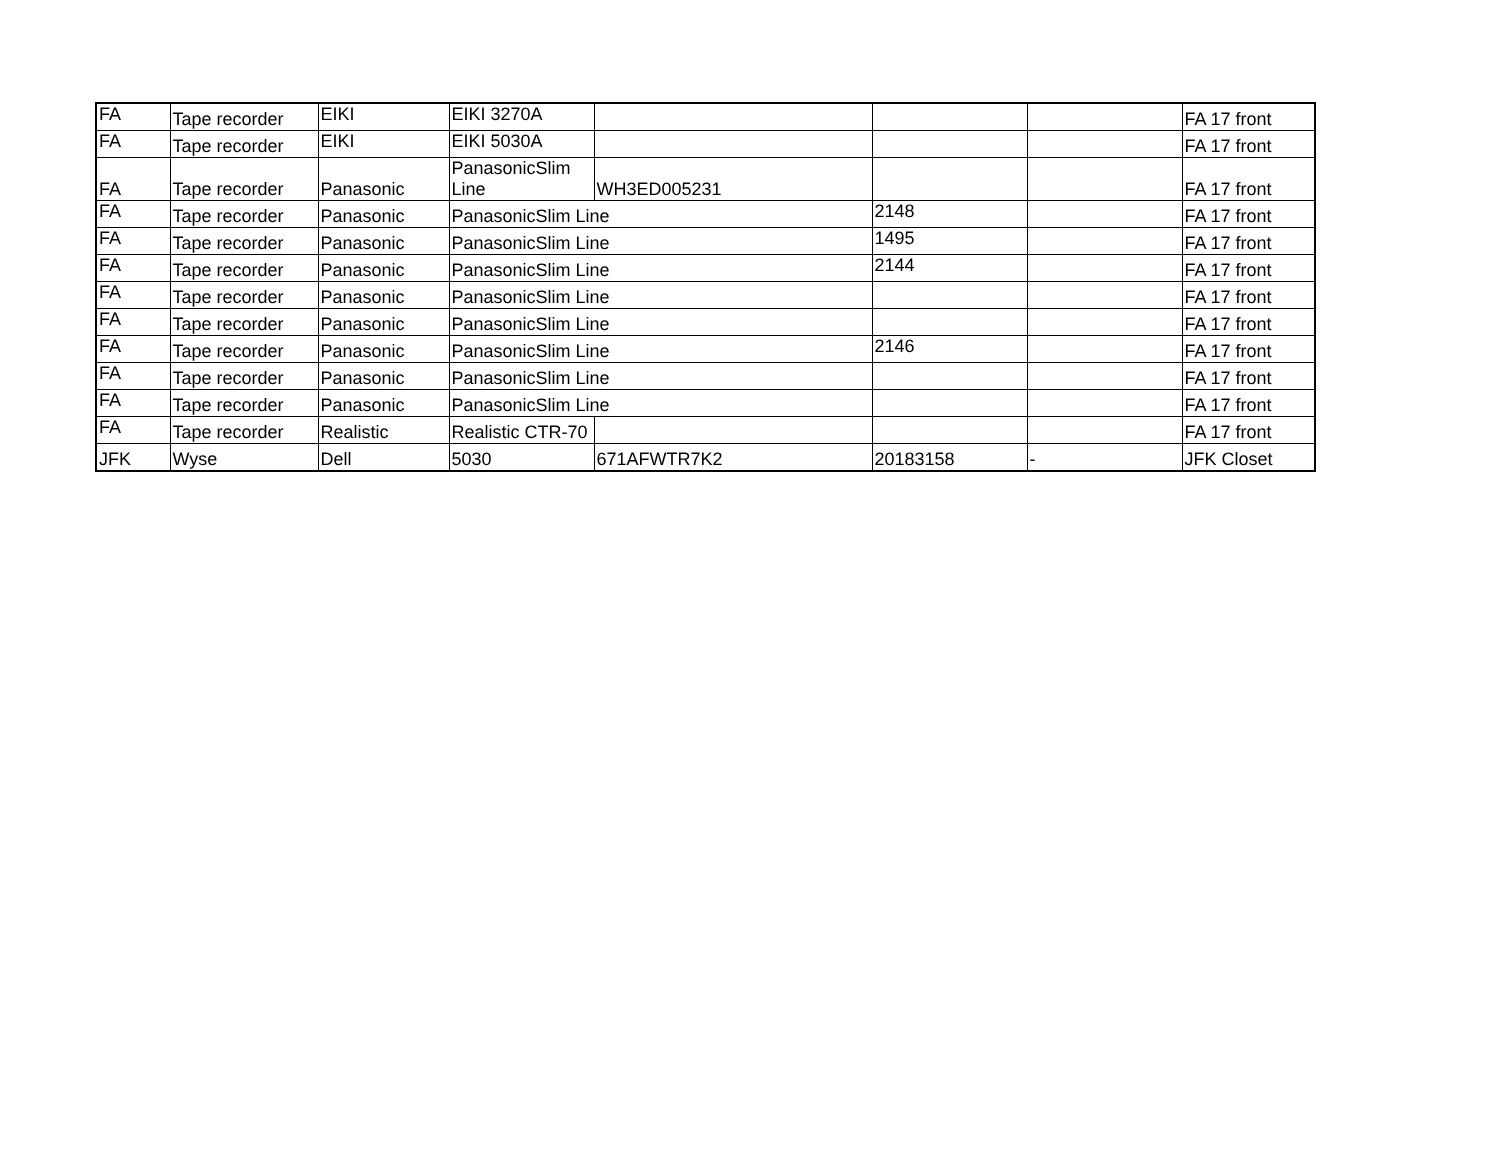| FA | Tape recorder | EIKI | EIKI 3270A | | | | FA 17 front |
| FA | Tape recorder | EIKI | EIKI 5030A | | | | FA 17 front |
| FA | Tape recorder | Panasonic | PanasonicSlim Line | WH3ED005231 | | | FA 17 front |
| FA | Tape recorder | Panasonic | PanasonicSlim Line | | 2148 | | FA 17 front |
| FA | Tape recorder | Panasonic | PanasonicSlim Line | | 1495 | | FA 17 front |
| FA | Tape recorder | Panasonic | PanasonicSlim Line | | 2144 | | FA 17 front |
| FA | Tape recorder | Panasonic | PanasonicSlim Line | | | | FA 17 front |
| FA | Tape recorder | Panasonic | PanasonicSlim Line | | | | FA 17 front |
| FA | Tape recorder | Panasonic | PanasonicSlim Line | | 2146 | | FA 17 front |
| FA | Tape recorder | Panasonic | PanasonicSlim Line | | | | FA 17 front |
| FA | Tape recorder | Panasonic | PanasonicSlim Line | | | | FA 17 front |
| FA | Tape recorder | Realistic | Realistic CTR-70 | | | | FA 17 front |
| JFK | Wyse | Dell | 5030 | 671AFWTR7K2 | 20183158 | - | JFK Closet |